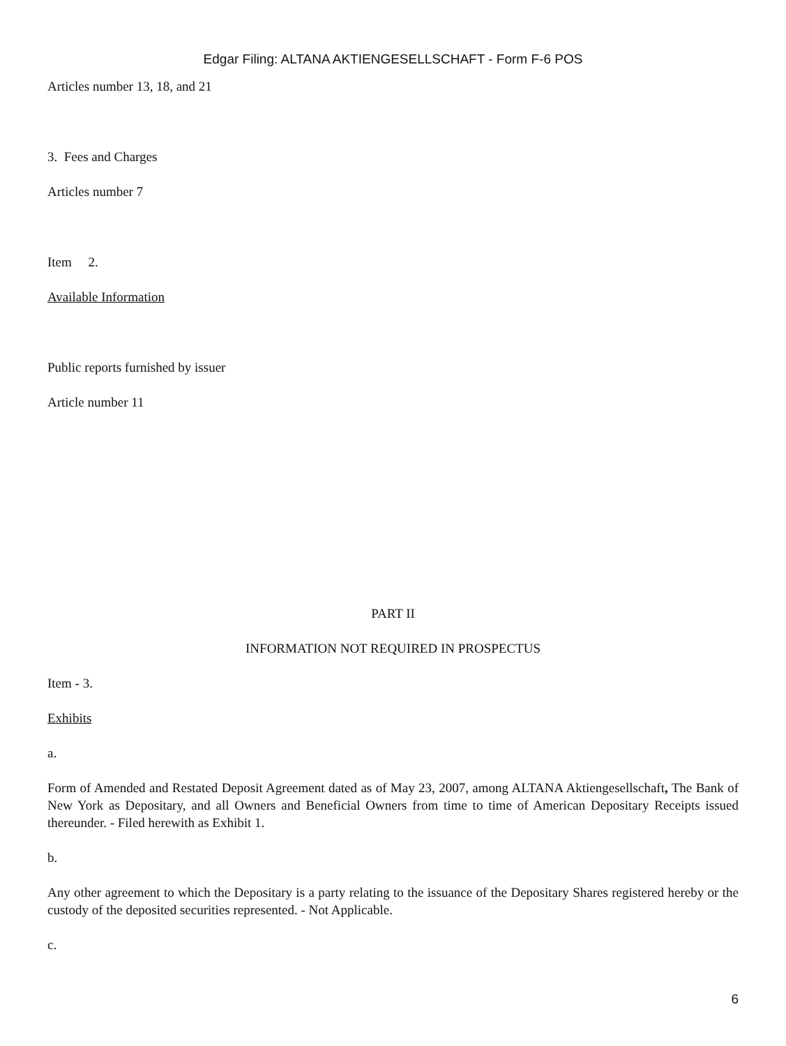Edgar Filing: ALTANA AKTIENGESELLSCHAFT - Form F-6 POS
Articles number 13, 18, and 21
3. Fees and Charges
Articles number 7
Item 2.
Available Information
Public reports furnished by issuer
Article number 11
PART II
INFORMATION NOT REQUIRED IN PROSPECTUS
Item - 3.
Exhibits
a.
Form of Amended and Restated Deposit Agreement dated as of May 23, 2007, among ALTANA Aktiengesellschaft, The Bank of New York as Depositary, and all Owners and Beneficial Owners from time to time of American Depositary Receipts issued thereunder. - Filed herewith as Exhibit 1.
b.
Any other agreement to which the Depositary is a party relating to the issuance of the Depositary Shares registered hereby or the custody of the deposited securities represented. - Not Applicable.
c.
6